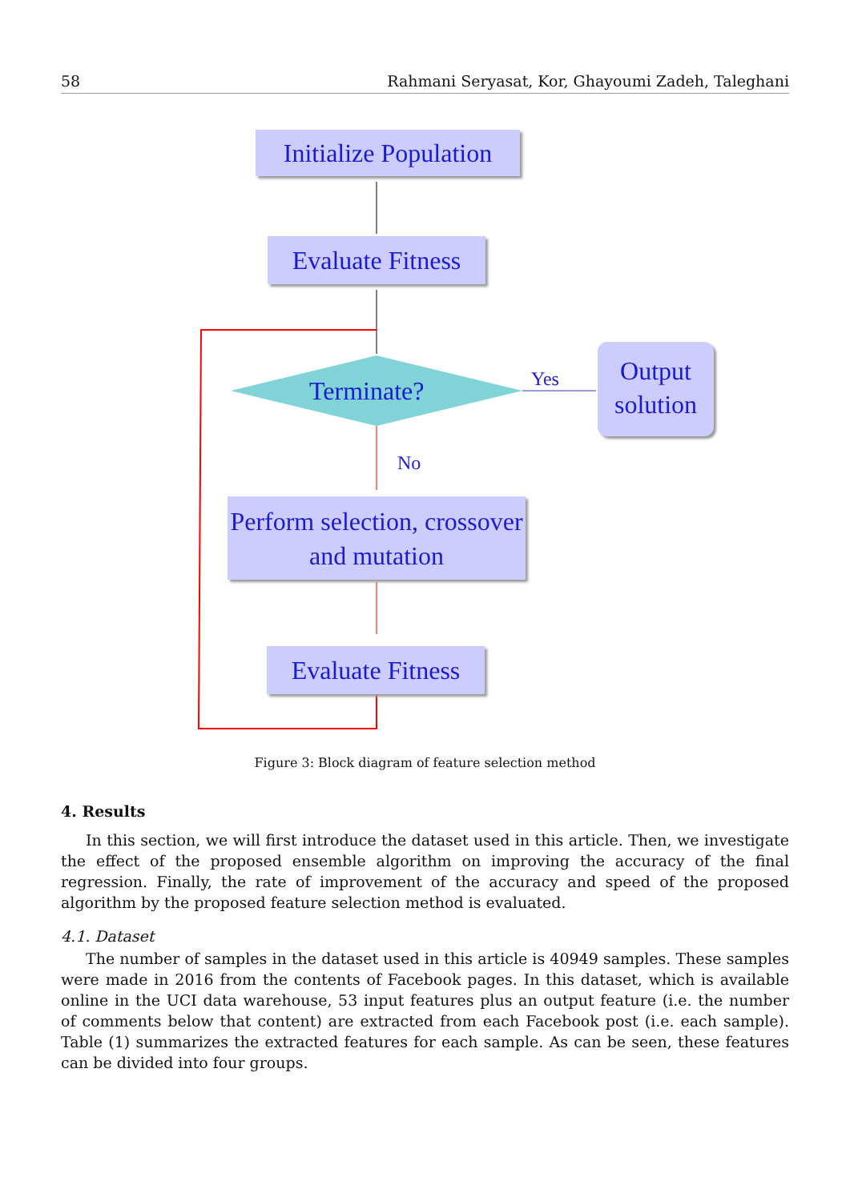58 Rahmani Seryasat, Kor, Ghayoumi Zadeh, Taleghani
Initialize Population
Evaluate Fitness
Terminate? Yes
Output solution
No
Perform selection, crossover and mutation
Evaluate Fitness
Figure 3: Block diagram of feature selection method
4. Results
In this section, we will first introduce the dataset used in this article. Then, we investigate the effect of the proposed ensemble algorithm on improving the accuracy of the final regression. Finally, the rate of improvement of the accuracy and speed of the proposed algorithm by the proposed feature selection method is evaluated.
4.1. Dataset
The number of samples in the dataset used in this article is 40949 samples. These samples were made in 2016 from the contents of Facebook pages. In this dataset, which is available online in the UCI data warehouse, 53 input features plus an output feature (i.e. the number of comments below that content) are extracted from each Facebook post (i.e. each sample). Table (1) summarizes the extracted features for each sample. As can be seen, these features can be divided into four groups.